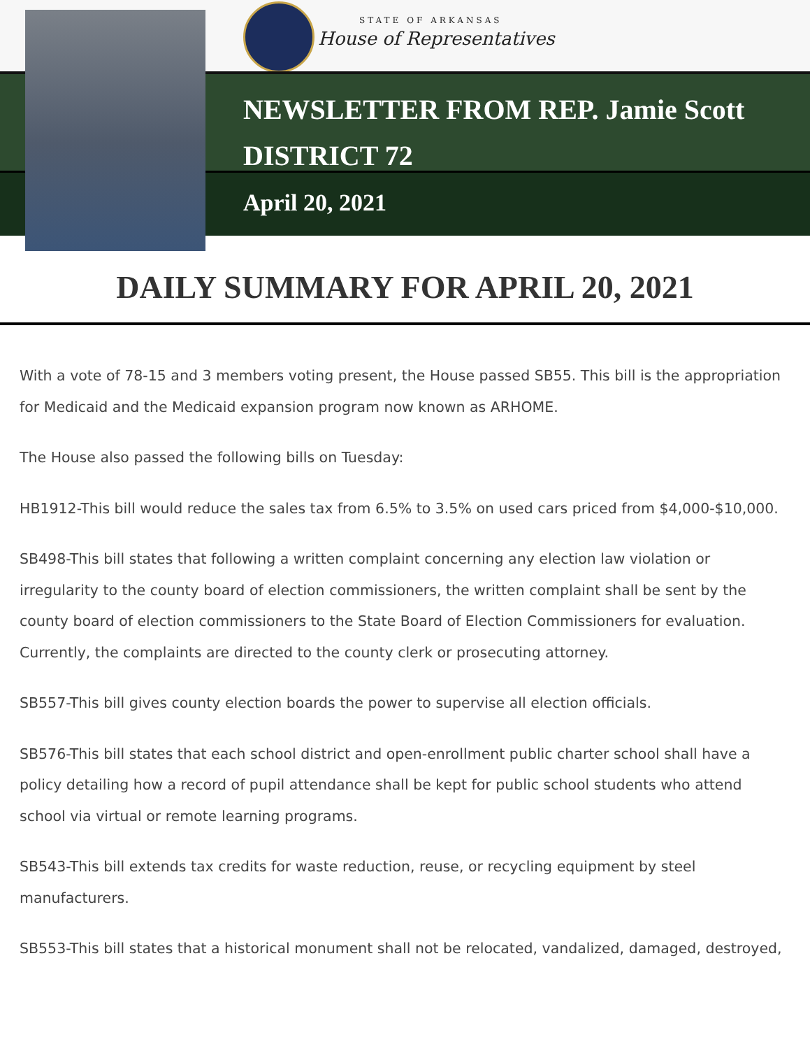STATE OF ARKANSAS
House of Representatives
NEWSLETTER FROM REP. Jamie Scott
DISTRICT 72
April 20, 2021
DAILY SUMMARY FOR APRIL 20, 2021
With a vote of 78-15 and 3 members voting present, the House passed SB55. This bill is the appropriation for Medicaid and the Medicaid expansion program now known as ARHOME.
The House also passed the following bills on Tuesday:
HB1912-This bill would reduce the sales tax from 6.5% to 3.5% on used cars priced from $4,000-$10,000.
SB498-This bill states that following a written complaint concerning any election law violation or irregularity to the county board of election commissioners, the written complaint shall be sent by the county board of election commissioners to the State Board of Election Commissioners for evaluation. Currently, the complaints are directed to the county clerk or prosecuting attorney.
SB557-This bill gives county election boards the power to supervise all election officials.
SB576-This bill states that each school district and open-enrollment public charter school shall have a policy detailing how a record of pupil attendance shall be kept for public school students who attend school via virtual or remote learning programs.
SB543-This bill extends tax credits for waste reduction, reuse, or recycling equipment by steel manufacturers.
SB553-This bill states that a historical monument shall not be relocated, vandalized, damaged, destroyed,